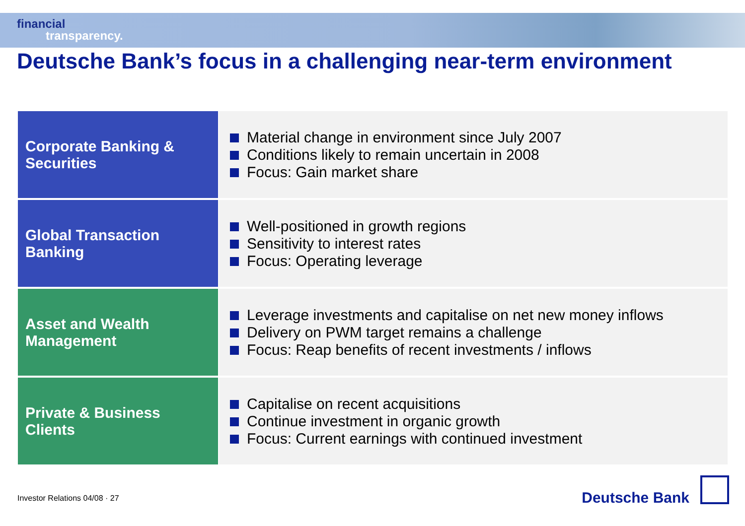financial
transparency.
Deutsche Bank’s focus in a challenging near-term environment
| Corporate Banking & Securities | Material change in environment since July 2007 Conditions likely to remain uncertain in 2008 Focus: Gain market share |
| Global Transaction Banking | Well-positioned in growth regions Sensitivity to interest rates Focus: Operating leverage |
| Asset and Wealth Management | Leverage investments and capitalise on net new money inflows Delivery on PWM target remains a challenge Focus: Reap benefits of recent investments / inflows |
| Private & Business Clients | Capitalise on recent acquisitions Continue investment in organic growth Focus: Current earnings with continued investment |
Investor Relations 04/08 · 27 Deutsche Bank